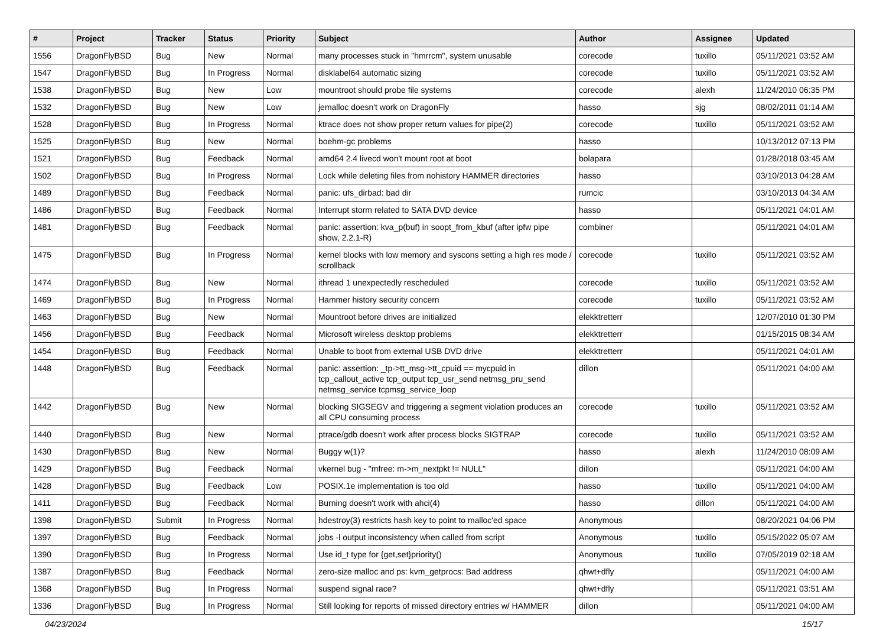| # | Project | Tracker | Status | Priority | Subject | Author | Assignee | Updated |
| --- | --- | --- | --- | --- | --- | --- | --- | --- |
| 1556 | DragonFlyBSD | Bug | New | Normal | many processes stuck in "hmrrcm", system unusable | corecode | tuxillo | 05/11/2021 03:52 AM |
| 1547 | DragonFlyBSD | Bug | In Progress | Normal | disklabel64 automatic sizing | corecode | tuxillo | 05/11/2021 03:52 AM |
| 1538 | DragonFlyBSD | Bug | New | Low | mountroot should probe file systems | corecode | alexh | 11/24/2010 06:35 PM |
| 1532 | DragonFlyBSD | Bug | New | Low | jemalloc doesn't work on DragonFly | hasso | sjg | 08/02/2011 01:14 AM |
| 1528 | DragonFlyBSD | Bug | In Progress | Normal | ktrace does not show proper return values for pipe(2) | corecode | tuxillo | 05/11/2021 03:52 AM |
| 1525 | DragonFlyBSD | Bug | New | Normal | boehm-gc problems | hasso | | 10/13/2012 07:13 PM |
| 1521 | DragonFlyBSD | Bug | Feedback | Normal | amd64 2.4 livecd won't mount root at boot | bolapara | | 01/28/2018 03:45 AM |
| 1502 | DragonFlyBSD | Bug | In Progress | Normal | Lock while deleting files from nohistory HAMMER directories | hasso | | 03/10/2013 04:28 AM |
| 1489 | DragonFlyBSD | Bug | Feedback | Normal | panic: ufs_dirbad: bad dir | rumcic | | 03/10/2013 04:34 AM |
| 1486 | DragonFlyBSD | Bug | Feedback | Normal | Interrupt storm related to SATA DVD device | hasso | | 05/11/2021 04:01 AM |
| 1481 | DragonFlyBSD | Bug | Feedback | Normal | panic: assertion: kva_p(buf) in soopt_from_kbuf (after ipfw pipe show, 2.2.1-R) | combiner | | 05/11/2021 04:01 AM |
| 1475 | DragonFlyBSD | Bug | In Progress | Normal | kernel blocks with low memory and syscons setting a high res mode / scrollback | corecode | tuxillo | 05/11/2021 03:52 AM |
| 1474 | DragonFlyBSD | Bug | New | Normal | ithread 1 unexpectedly rescheduled | corecode | tuxillo | 05/11/2021 03:52 AM |
| 1469 | DragonFlyBSD | Bug | In Progress | Normal | Hammer history security concern | corecode | tuxillo | 05/11/2021 03:52 AM |
| 1463 | DragonFlyBSD | Bug | New | Normal | Mountroot before drives are initialized | elekktretterr | | 12/07/2010 01:30 PM |
| 1456 | DragonFlyBSD | Bug | Feedback | Normal | Microsoft wireless desktop problems | elekktretterr | | 01/15/2015 08:34 AM |
| 1454 | DragonFlyBSD | Bug | Feedback | Normal | Unable to boot from external USB DVD drive | elekktretterr | | 05/11/2021 04:01 AM |
| 1448 | DragonFlyBSD | Bug | Feedback | Normal | panic: assertion: _tp->tt_msg->tt_cpuid == mycpuid in tcp_callout_active tcp_output tcp_usr_send netmsg_pru_send netmsg_service tcpmsg_service_loop | dillon | | 05/11/2021 04:00 AM |
| 1442 | DragonFlyBSD | Bug | New | Normal | blocking SIGSEGV and triggering a segment violation produces an all CPU consuming process | corecode | tuxillo | 05/11/2021 03:52 AM |
| 1440 | DragonFlyBSD | Bug | New | Normal | ptrace/gdb doesn't work after process blocks SIGTRAP | corecode | tuxillo | 05/11/2021 03:52 AM |
| 1430 | DragonFlyBSD | Bug | New | Normal | Buggy w(1)? | hasso | alexh | 11/24/2010 08:09 AM |
| 1429 | DragonFlyBSD | Bug | Feedback | Normal | vkernel bug - "mfree: m->m_nextpkt != NULL" | dillon | | 05/11/2021 04:00 AM |
| 1428 | DragonFlyBSD | Bug | Feedback | Low | POSIX.1e implementation is too old | hasso | tuxillo | 05/11/2021 04:00 AM |
| 1411 | DragonFlyBSD | Bug | Feedback | Normal | Burning doesn't work with ahci(4) | hasso | dillon | 05/11/2021 04:00 AM |
| 1398 | DragonFlyBSD | Submit | In Progress | Normal | hdestroy(3) restricts hash key to point to malloc'ed space | Anonymous | | 08/20/2021 04:06 PM |
| 1397 | DragonFlyBSD | Bug | Feedback | Normal | jobs -l output inconsistency when called from script | Anonymous | tuxillo | 05/15/2022 05:07 AM |
| 1390 | DragonFlyBSD | Bug | In Progress | Normal | Use id_t type for {get,set}priority() | Anonymous | tuxillo | 07/05/2019 02:18 AM |
| 1387 | DragonFlyBSD | Bug | Feedback | Normal | zero-size malloc and ps: kvm_getprocs: Bad address | qhwt+dfly | | 05/11/2021 04:00 AM |
| 1368 | DragonFlyBSD | Bug | In Progress | Normal | suspend signal race? | qhwt+dfly | | 05/11/2021 03:51 AM |
| 1336 | DragonFlyBSD | Bug | In Progress | Normal | Still looking for reports of missed directory entries w/ HAMMER | dillon | | 05/11/2021 04:00 AM |
04/23/2024 15/17